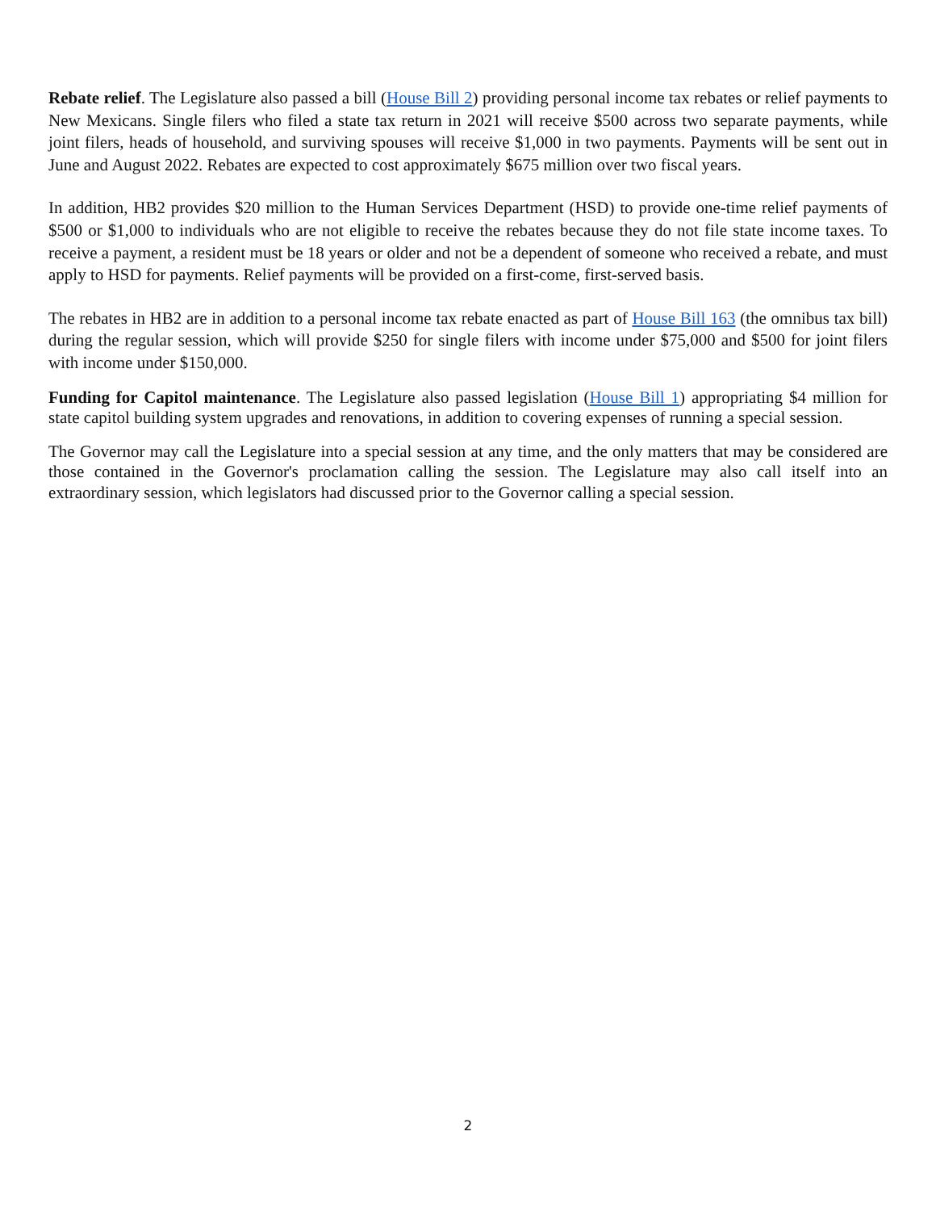Rebate relief. The Legislature also passed a bill (House Bill 2) providing personal income tax rebates or relief payments to New Mexicans. Single filers who filed a state tax return in 2021 will receive $500 across two separate payments, while joint filers, heads of household, and surviving spouses will receive $1,000 in two payments. Payments will be sent out in June and August 2022. Rebates are expected to cost approximately $675 million over two fiscal years.
In addition, HB2 provides $20 million to the Human Services Department (HSD) to provide one-time relief payments of $500 or $1,000 to individuals who are not eligible to receive the rebates because they do not file state income taxes. To receive a payment, a resident must be 18 years or older and not be a dependent of someone who received a rebate, and must apply to HSD for payments. Relief payments will be provided on a first-come, first-served basis.
The rebates in HB2 are in addition to a personal income tax rebate enacted as part of House Bill 163 (the omnibus tax bill) during the regular session, which will provide $250 for single filers with income under $75,000 and $500 for joint filers with income under $150,000.
Funding for Capitol maintenance. The Legislature also passed legislation (House Bill 1) appropriating $4 million for state capitol building system upgrades and renovations, in addition to covering expenses of running a special session.
The Governor may call the Legislature into a special session at any time, and the only matters that may be considered are those contained in the Governor's proclamation calling the session. The Legislature may also call itself into an extraordinary session, which legislators had discussed prior to the Governor calling a special session.
2